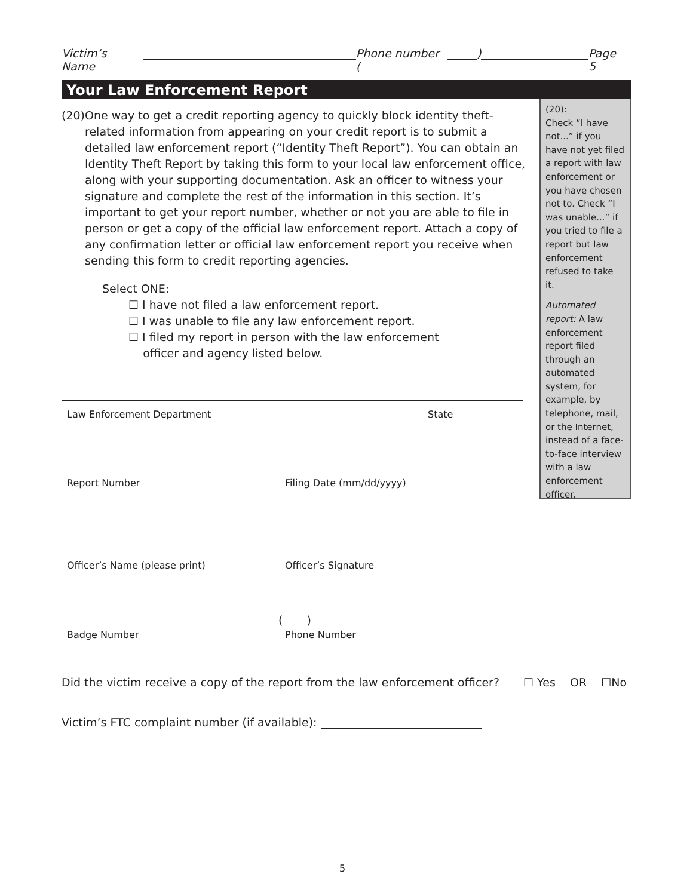Victim’s Name Phone number ( ) Page 5
Your Law Enforcement Report
(20) One way to get a credit reporting agency to quickly block identity theft-related information from appearing on your credit report is to submit a detailed law enforcement report (“Identity Theft Report”). You can obtain an Identity Theft Report by taking this form to your local law enforcement office, along with your supporting documentation. Ask an officer to witness your signature and complete the rest of the information in this section. It’s important to get your report number, whether or not you are able to file in person or get a copy of the official law enforcement report. Attach a copy of any confirmation letter or official law enforcement report you receive when sending this form to credit reporting agencies.
Select ONE:
☐ I have not filed a law enforcement report.
☐ I was unable to file any law enforcement report.
☐ I filed my report in person with the law enforcement
officer and agency listed below.
(20):
Check “I have not...” if you have not yet filed a report with law enforcement or you have chosen not to. Check “I was unable...” if you tried to file a report but law enforcement refused to take it.
Automated report: A law enforcement report filed through an automated system, for example, by telephone, mail, or the Internet, instead of a face-to-face interview with a law enforcement officer.
Law Enforcement Department State
Report Number Filing Date (mm/dd/yyyy)
Officer’s Name (please print) Officer’s Signature
( )
Badge Number Phone Number
Did the victim receive a copy of the report from the law enforcement officer? ☐ Yes OR ☐No
Victim’s FTC complaint number (if available):
5